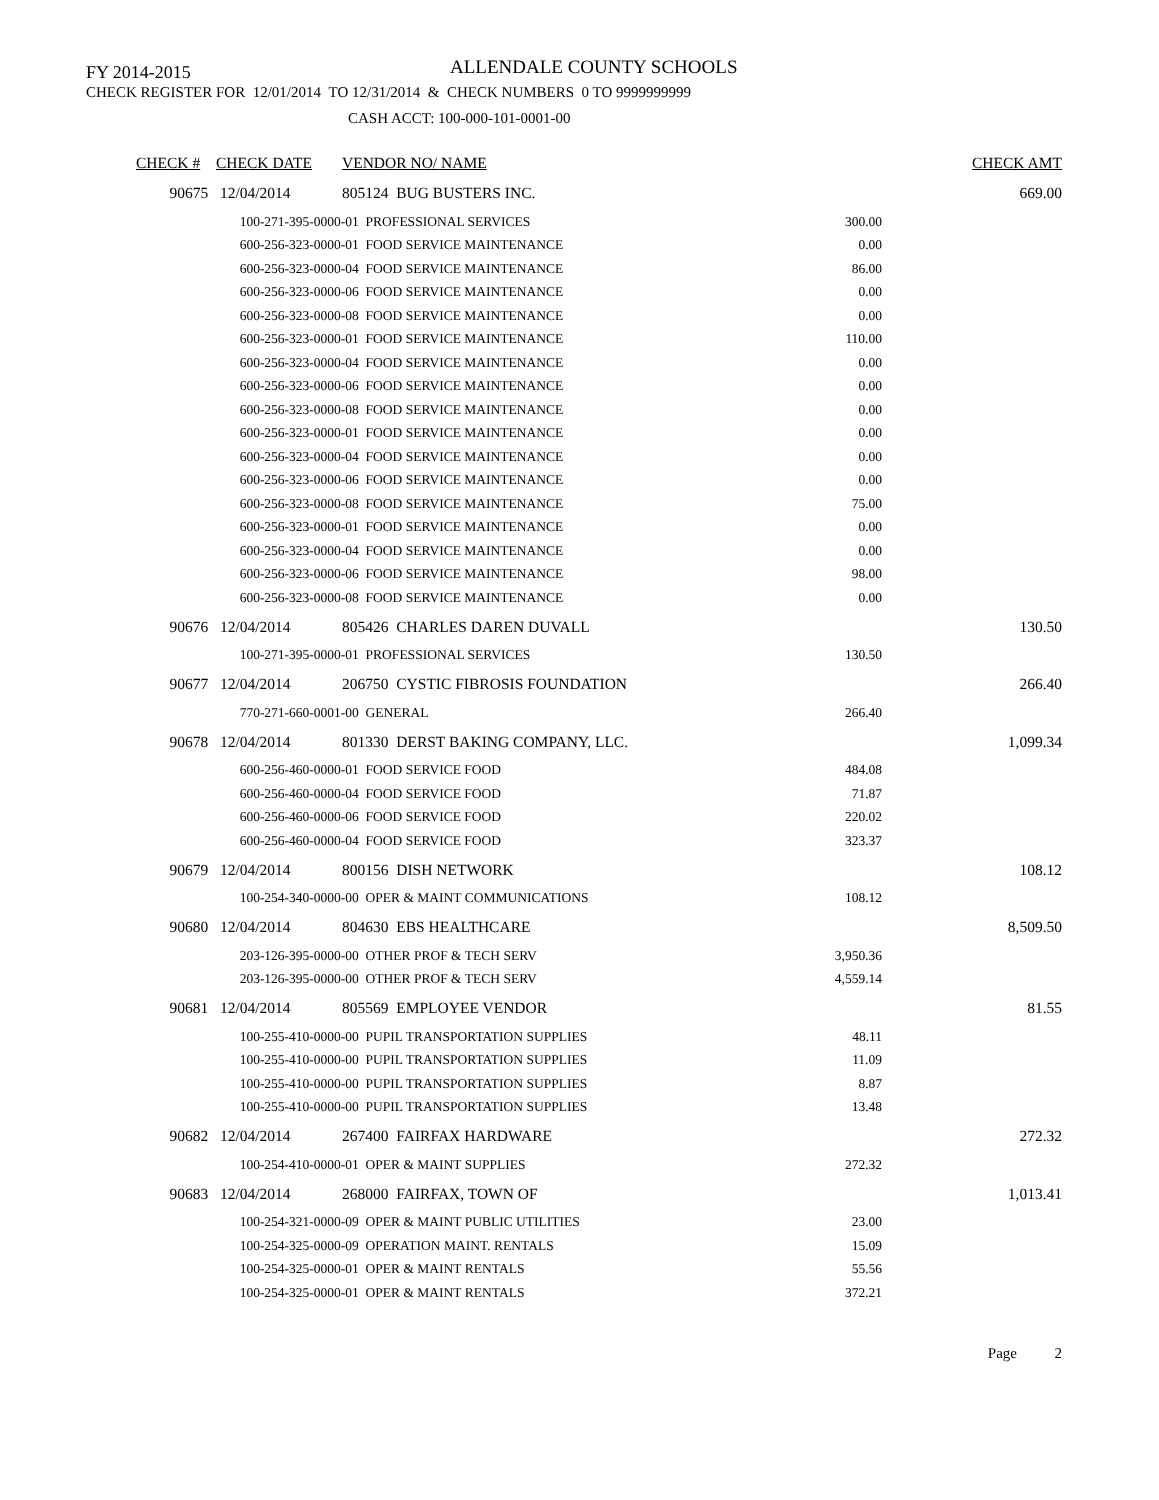FY 2014-2015 ALLENDALE COUNTY SCHOOLS
CHECK REGISTER FOR 12/01/2014 TO 12/31/2014 & CHECK NUMBERS 0 TO 9999999999
CASH ACCT: 100-000-101-0001-00
| CHECK # | CHECK DATE | VENDOR NO/ NAME | | CHECK AMT |
| --- | --- | --- | --- | --- |
| 90675 | 12/04/2014 | 805124 BUG BUSTERS INC. | | 669.00 |
| | 100-271-395-0000-01 PROFESSIONAL SERVICES | | 300.00 | |
| | 600-256-323-0000-01 FOOD SERVICE MAINTENANCE | | 0.00 | |
| | 600-256-323-0000-04 FOOD SERVICE MAINTENANCE | | 86.00 | |
| | 600-256-323-0000-06 FOOD SERVICE MAINTENANCE | | 0.00 | |
| | 600-256-323-0000-08 FOOD SERVICE MAINTENANCE | | 0.00 | |
| | 600-256-323-0000-01 FOOD SERVICE MAINTENANCE | | 110.00 | |
| | 600-256-323-0000-04 FOOD SERVICE MAINTENANCE | | 0.00 | |
| | 600-256-323-0000-06 FOOD SERVICE MAINTENANCE | | 0.00 | |
| | 600-256-323-0000-08 FOOD SERVICE MAINTENANCE | | 0.00 | |
| | 600-256-323-0000-01 FOOD SERVICE MAINTENANCE | | 0.00 | |
| | 600-256-323-0000-04 FOOD SERVICE MAINTENANCE | | 0.00 | |
| | 600-256-323-0000-06 FOOD SERVICE MAINTENANCE | | 0.00 | |
| | 600-256-323-0000-08 FOOD SERVICE MAINTENANCE | | 75.00 | |
| | 600-256-323-0000-01 FOOD SERVICE MAINTENANCE | | 0.00 | |
| | 600-256-323-0000-04 FOOD SERVICE MAINTENANCE | | 0.00 | |
| | 600-256-323-0000-06 FOOD SERVICE MAINTENANCE | | 98.00 | |
| | 600-256-323-0000-08 FOOD SERVICE MAINTENANCE | | 0.00 | |
| 90676 | 12/04/2014 | 805426 CHARLES DAREN DUVALL | | 130.50 |
| | 100-271-395-0000-01 PROFESSIONAL SERVICES | | 130.50 | |
| 90677 | 12/04/2014 | 206750 CYSTIC FIBROSIS FOUNDATION | | 266.40 |
| | 770-271-660-0001-00 GENERAL | | 266.40 | |
| 90678 | 12/04/2014 | 801330 DERST BAKING COMPANY, LLC. | | 1,099.34 |
| | 600-256-460-0000-01 FOOD SERVICE FOOD | | 484.08 | |
| | 600-256-460-0000-04 FOOD SERVICE FOOD | | 71.87 | |
| | 600-256-460-0000-06 FOOD SERVICE FOOD | | 220.02 | |
| | 600-256-460-0000-04 FOOD SERVICE FOOD | | 323.37 | |
| 90679 | 12/04/2014 | 800156 DISH NETWORK | | 108.12 |
| | 100-254-340-0000-00 OPER & MAINT COMMUNICATIONS | | 108.12 | |
| 90680 | 12/04/2014 | 804630 EBS HEALTHCARE | | 8,509.50 |
| | 203-126-395-0000-00 OTHER PROF & TECH SERV | | 3,950.36 | |
| | 203-126-395-0000-00 OTHER PROF & TECH SERV | | 4,559.14 | |
| 90681 | 12/04/2014 | 805569 EMPLOYEE VENDOR | | 81.55 |
| | 100-255-410-0000-00 PUPIL TRANSPORTATION SUPPLIES | | 48.11 | |
| | 100-255-410-0000-00 PUPIL TRANSPORTATION SUPPLIES | | 11.09 | |
| | 100-255-410-0000-00 PUPIL TRANSPORTATION SUPPLIES | | 8.87 | |
| | 100-255-410-0000-00 PUPIL TRANSPORTATION SUPPLIES | | 13.48 | |
| 90682 | 12/04/2014 | 267400 FAIRFAX HARDWARE | | 272.32 |
| | 100-254-410-0000-01 OPER & MAINT SUPPLIES | | 272.32 | |
| 90683 | 12/04/2014 | 268000 FAIRFAX, TOWN OF | | 1,013.41 |
| | 100-254-321-0000-09 OPER & MAINT PUBLIC UTILITIES | | 23.00 | |
| | 100-254-325-0000-09 OPERATION MAINT. RENTALS | | 15.09 | |
| | 100-254-325-0000-01 OPER & MAINT RENTALS | | 55.56 | |
| | 100-254-325-0000-01 OPER & MAINT RENTALS | | 372.21 | |
Page 2